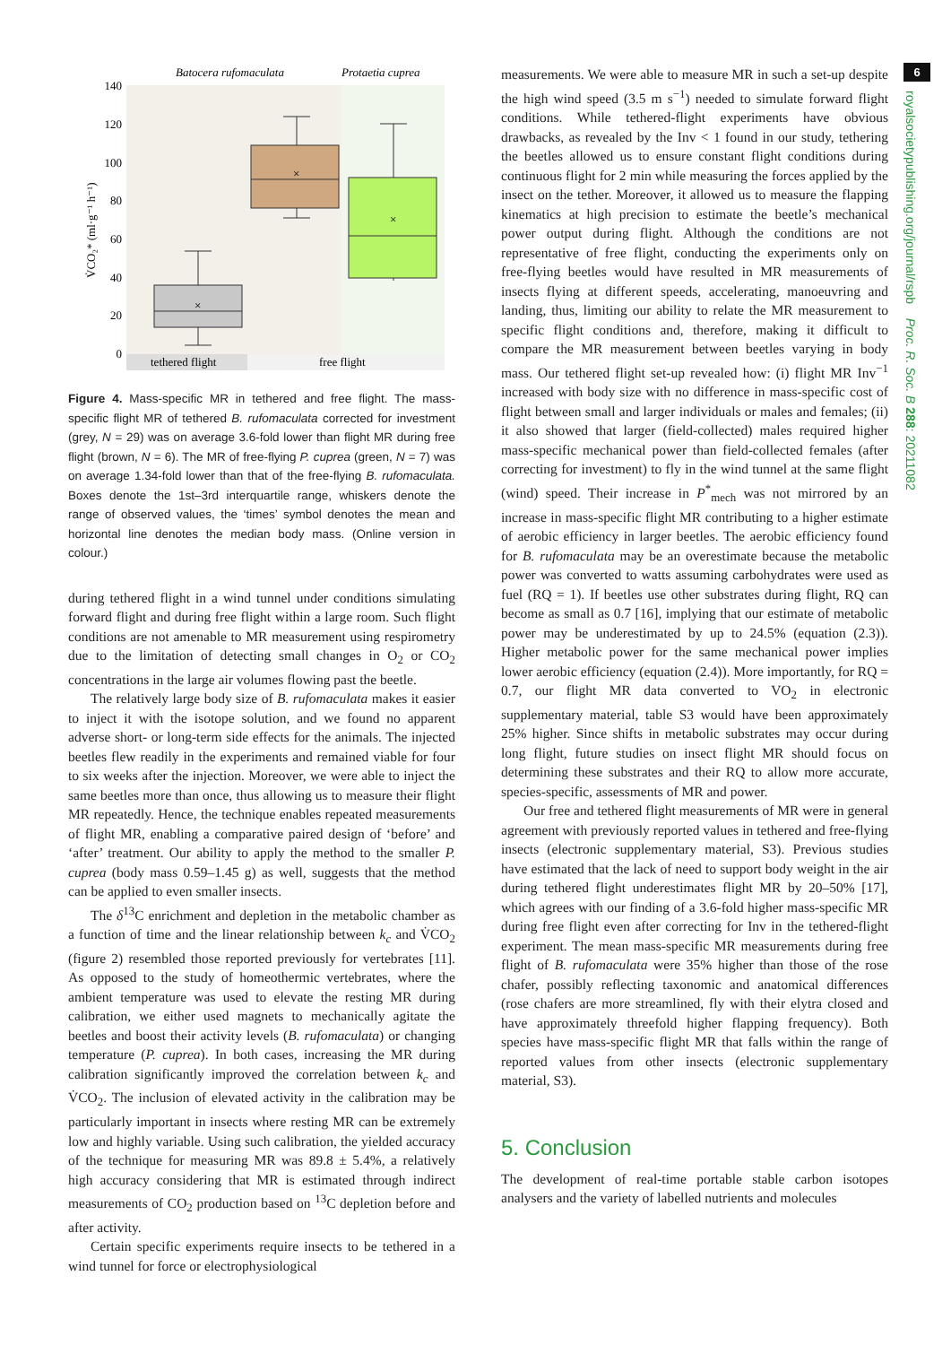Batocera rufomaculata
Protaetia cuprea
tethered flight
free flight
140
120
100
80
60
40
20
0
V̇CO₂* (ml·g⁻¹ h⁻¹)
×
×
×
Figure 4. Mass-specific MR in tethered and free flight. The mass-specific flight MR of tethered B. rufomaculata corrected for investment (grey, N = 29) was on average 3.6-fold lower than flight MR during free flight (brown, N = 6). The MR of free-flying P. cuprea (green, N = 7) was on average 1.34-fold lower than that of the free-flying B. rufomaculata. Boxes denote the 1st–3rd interquartile range, whiskers denote the range of observed values, the ‘times’ symbol denotes the mean and horizontal line denotes the median body mass. (Online version in colour.)
during tethered flight in a wind tunnel under conditions simulating forward flight and during free flight within a large room. Such flight conditions are not amenable to MR measurement using respirometry due to the limitation of detecting small changes in O<sub>2</sub> or CO<sub>2</sub> concentrations in the large air volumes flowing past the beetle.
The relatively large body size of B. rufomaculata makes it easier to inject it with the isotope solution, and we found no apparent adverse short- or long-term side effects for the animals. The injected beetles flew readily in the experiments and remained viable for four to six weeks after the injection. Moreover, we were able to inject the same beetles more than once, thus allowing us to measure their flight MR repeatedly. Hence, the technique enables repeated measurements of flight MR, enabling a comparative paired design of ‘before’ and ‘after’ treatment. Our ability to apply the method to the smaller P. cuprea (body mass 0.59–1.45 g) as well, suggests that the method can be applied to even smaller insects.
The δ<sup>13</sup>C enrichment and depletion in the metabolic chamber as a function of time and the linear relationship between k<sub>c</sub> and V̇CO<sub>2</sub> (figure 2) resembled those reported previously for vertebrates [11]. As opposed to the study of homeothermic vertebrates, where the ambient temperature was used to elevate the resting MR during calibration, we either used magnets to mechanically agitate the beetles and boost their activity levels (B. rufomaculata) or changing temperature (P. cuprea). In both cases, increasing the MR during calibration significantly improved the correlation between k<sub>c</sub> and V̇CO<sub>2</sub>. The inclusion of elevated activity in the calibration may be particularly important in insects where resting MR can be extremely low and highly variable. Using such calibration, the yielded accuracy of the technique for measuring MR was 89.8 ± 5.4%, a relatively high accuracy considering that MR is estimated through indirect measurements of CO<sub>2</sub> production based on <sup>13</sup>C depletion before and after activity.
Certain specific experiments require insects to be tethered in a wind tunnel for force or electrophysiological
measurements. We were able to measure MR in such a set-up despite the high wind speed (3.5 m s<sup>−1</sup>) needed to simulate forward flight conditions. While tethered-flight experiments have obvious drawbacks, as revealed by the Inv < 1 found in our study, tethering the beetles allowed us to ensure constant flight conditions during continuous flight for 2 min while measuring the forces applied by the insect on the tether. Moreover, it allowed us to measure the flapping kinematics at high precision to estimate the beetle’s mechanical power output during flight. Although the conditions are not representative of free flight, conducting the experiments only on free-flying beetles would have resulted in MR measurements of insects flying at different speeds, accelerating, manoeuvring and landing, thus, limiting our ability to relate the MR measurement to specific flight conditions and, therefore, making it difficult to compare the MR measurement between beetles varying in body mass. Our tethered flight set-up revealed how: (i) flight MR Inv<sup>−1</sup> increased with body size with no difference in mass-specific cost of flight between small and larger individuals or males and females; (ii) it also showed that larger (field-collected) males required higher mass-specific mechanical power than field-collected females (after correcting for investment) to fly in the wind tunnel at the same flight (wind) speed. Their increase in P<sup>*</sup><sub>mech</sub> was not mirrored by an increase in mass-specific flight MR contributing to a higher estimate of aerobic efficiency in larger beetles. The aerobic efficiency found for B. rufomaculata may be an overestimate because the metabolic power was converted to watts assuming carbohydrates were used as fuel (RQ = 1). If beetles use other substrates during flight, RQ can become as small as 0.7 [16], implying that our estimate of metabolic power may be underestimated by up to 24.5% (equation (2.3)). Higher metabolic power for the same mechanical power implies lower aerobic efficiency (equation (2.4)). More importantly, for RQ = 0.7, our flight MR data converted to VO<sub>2</sub> in electronic supplementary material, table S3 would have been approximately 25% higher. Since shifts in metabolic substrates may occur during long flight, future studies on insect flight MR should focus on determining these substrates and their RQ to allow more accurate, species-specific, assessments of MR and power.
Our free and tethered flight measurements of MR were in general agreement with previously reported values in tethered and free-flying insects (electronic supplementary material, S3). Previous studies have estimated that the lack of need to support body weight in the air during tethered flight underestimates flight MR by 20–50% [17], which agrees with our finding of a 3.6-fold higher mass-specific MR during free flight even after correcting for Inv in the tethered-flight experiment. The mean mass-specific MR measurements during free flight of B. rufomaculata were 35% higher than those of the rose chafer, possibly reflecting taxonomic and anatomical differences (rose chafers are more streamlined, fly with their elytra closed and have approximately threefold higher flapping frequency). Both species have mass-specific flight MR that falls within the range of reported values from other insects (electronic supplementary material, S3).
5. Conclusion
The development of real-time portable stable carbon isotopes analysers and the variety of labelled nutrients and molecules
6
royalsocietypublishing.org/journal/rspb Proc. R. Soc. B 288: 20211082